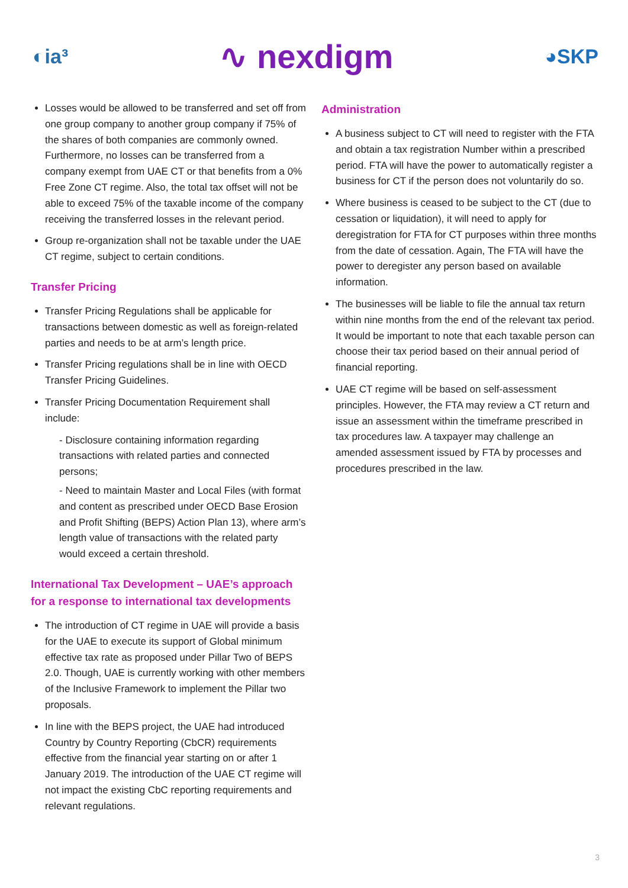◐ia³ ∿ nexdigm ◕SKP
Losses would be allowed to be transferred and set off from one group company to another group company if 75% of the shares of both companies are commonly owned. Furthermore, no losses can be transferred from a company exempt from UAE CT or that benefits from a 0% Free Zone CT regime. Also, the total tax offset will not be able to exceed 75% of the taxable income of the company receiving the transferred losses in the relevant period.
Group re-organization shall not be taxable under the UAE CT regime, subject to certain conditions.
Transfer Pricing
Transfer Pricing Regulations shall be applicable for transactions between domestic as well as foreign-related parties and needs to be at arm’s length price.
Transfer Pricing regulations shall be in line with OECD Transfer Pricing Guidelines.
Transfer Pricing Documentation Requirement shall include:
- Disclosure containing information regarding transactions with related parties and connected persons;
- Need to maintain Master and Local Files (with format and content as prescribed under OECD Base Erosion and Profit Shifting (BEPS) Action Plan 13), where arm’s length value of transactions with the related party would exceed a certain threshold.
International Tax Development – UAE’s approach for a response to international tax developments
The introduction of CT regime in UAE will provide a basis for the UAE to execute its support of Global minimum effective tax rate as proposed under Pillar Two of BEPS 2.0. Though, UAE is currently working with other members of the Inclusive Framework to implement the Pillar two proposals.
In line with the BEPS project, the UAE had introduced Country by Country Reporting (CbCR) requirements effective from the financial year starting on or after 1 January 2019. The introduction of the UAE CT regime will not impact the existing CbC reporting requirements and relevant regulations.
Administration
A business subject to CT will need to register with the FTA and obtain a tax registration Number within a prescribed period. FTA will have the power to automatically register a business for CT if the person does not voluntarily do so.
Where business is ceased to be subject to the CT (due to cessation or liquidation), it will need to apply for deregistration for FTA for CT purposes within three months from the date of cessation. Again, The FTA will have the power to deregister any person based on available information.
The businesses will be liable to file the annual tax return within nine months from the end of the relevant tax period. It would be important to note that each taxable person can choose their tax period based on their annual period of financial reporting.
UAE CT regime will be based on self-assessment principles. However, the FTA may review a CT return and issue an assessment within the timeframe prescribed in tax procedures law. A taxpayer may challenge an amended assessment issued by FTA by processes and procedures prescribed in the law.
3